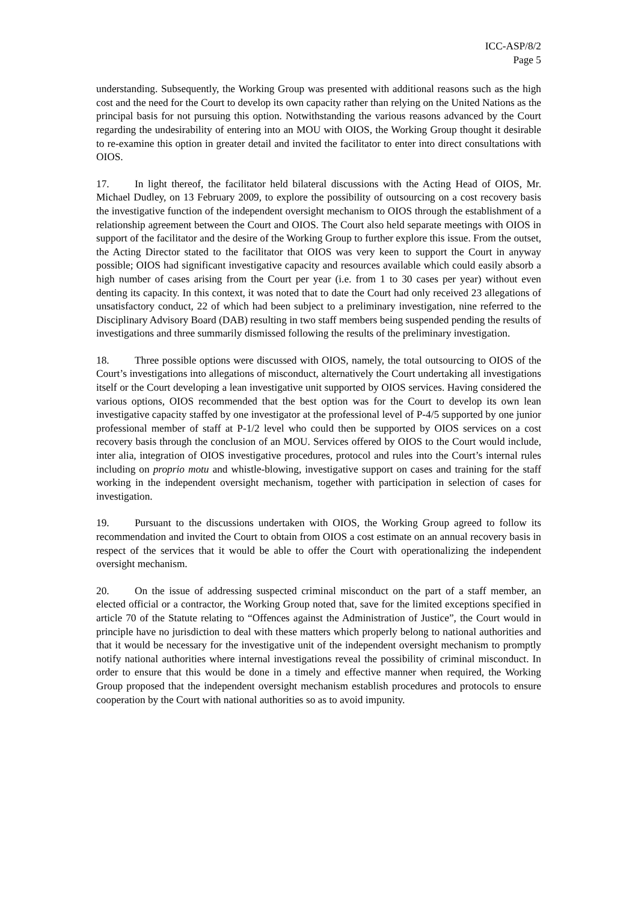ICC-ASP/8/2
Page 5
understanding. Subsequently, the Working Group was presented with additional reasons such as the high cost and the need for the Court to develop its own capacity rather than relying on the United Nations as the principal basis for not pursuing this option. Notwithstanding the various reasons advanced by the Court regarding the undesirability of entering into an MOU with OIOS, the Working Group thought it desirable to re-examine this option in greater detail and invited the facilitator to enter into direct consultations with OIOS.
17. In light thereof, the facilitator held bilateral discussions with the Acting Head of OIOS, Mr. Michael Dudley, on 13 February 2009, to explore the possibility of outsourcing on a cost recovery basis the investigative function of the independent oversight mechanism to OIOS through the establishment of a relationship agreement between the Court and OIOS. The Court also held separate meetings with OIOS in support of the facilitator and the desire of the Working Group to further explore this issue. From the outset, the Acting Director stated to the facilitator that OIOS was very keen to support the Court in anyway possible; OIOS had significant investigative capacity and resources available which could easily absorb a high number of cases arising from the Court per year (i.e. from 1 to 30 cases per year) without even denting its capacity. In this context, it was noted that to date the Court had only received 23 allegations of unsatisfactory conduct, 22 of which had been subject to a preliminary investigation, nine referred to the Disciplinary Advisory Board (DAB) resulting in two staff members being suspended pending the results of investigations and three summarily dismissed following the results of the preliminary investigation.
18. Three possible options were discussed with OIOS, namely, the total outsourcing to OIOS of the Court’s investigations into allegations of misconduct, alternatively the Court undertaking all investigations itself or the Court developing a lean investigative unit supported by OIOS services. Having considered the various options, OIOS recommended that the best option was for the Court to develop its own lean investigative capacity staffed by one investigator at the professional level of P-4/5 supported by one junior professional member of staff at P-1/2 level who could then be supported by OIOS services on a cost recovery basis through the conclusion of an MOU. Services offered by OIOS to the Court would include, inter alia, integration of OIOS investigative procedures, protocol and rules into the Court’s internal rules including on proprio motu and whistle-blowing, investigative support on cases and training for the staff working in the independent oversight mechanism, together with participation in selection of cases for investigation.
19. Pursuant to the discussions undertaken with OIOS, the Working Group agreed to follow its recommendation and invited the Court to obtain from OIOS a cost estimate on an annual recovery basis in respect of the services that it would be able to offer the Court with operationalizing the independent oversight mechanism.
20. On the issue of addressing suspected criminal misconduct on the part of a staff member, an elected official or a contractor, the Working Group noted that, save for the limited exceptions specified in article 70 of the Statute relating to “Offences against the Administration of Justice”, the Court would in principle have no jurisdiction to deal with these matters which properly belong to national authorities and that it would be necessary for the investigative unit of the independent oversight mechanism to promptly notify national authorities where internal investigations reveal the possibility of criminal misconduct. In order to ensure that this would be done in a timely and effective manner when required, the Working Group proposed that the independent oversight mechanism establish procedures and protocols to ensure cooperation by the Court with national authorities so as to avoid impunity.